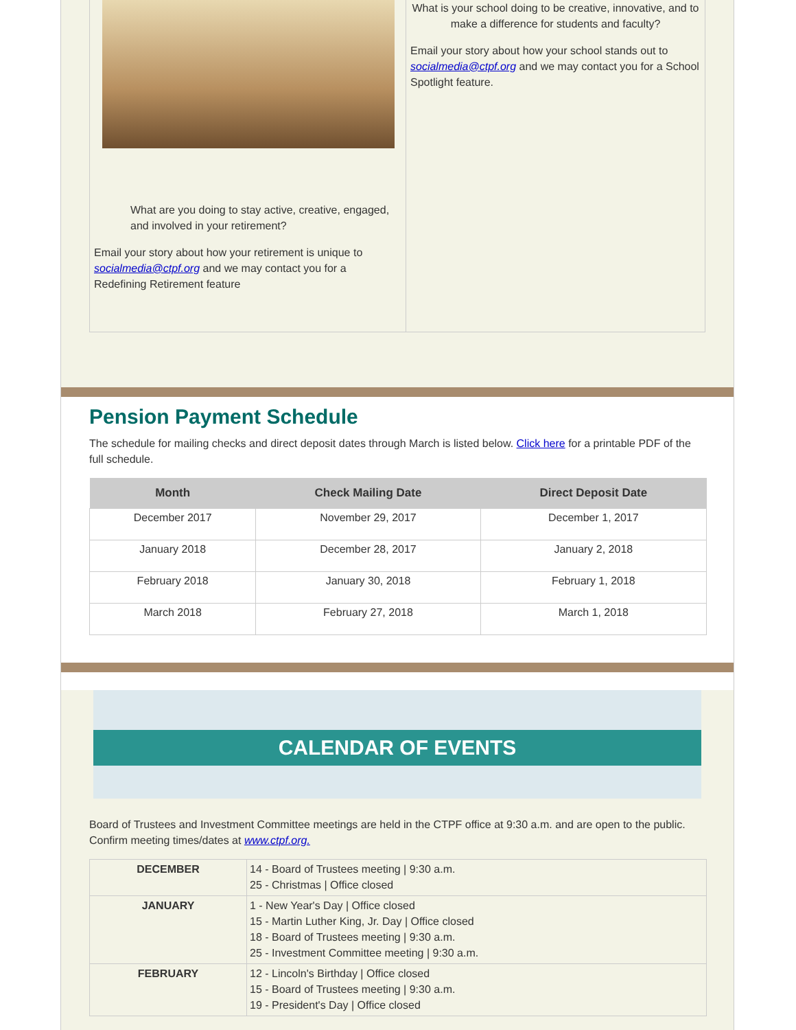What are you doing to stay active, creative, engaged, and involved in your retirement?
Email your story about how your retirement is unique to socialmedia@ctpf.org and we may contact you for a Redefining Retirement feature
What is your school doing to be creative, innovative, and to make a difference for students and faculty?
Email your story about how your school stands out to
socialmedia@ctpf.org and we may contact you for a School Spotlight feature.
Pension Payment Schedule
The schedule for mailing checks and direct deposit dates through March is listed below. Click here for a printable PDF of the full schedule.
| Month | Check Mailing Date | Direct Deposit Date |
| --- | --- | --- |
| December 2017 | November 29, 2017 | December 1, 2017 |
| January 2018 | December 28, 2017 | January 2, 2018 |
| February 2018 | January 30, 2018 | February 1, 2018 |
| March 2018 | February 27, 2018 | March 1, 2018 |
CALENDAR OF EVENTS
Board of Trustees and Investment Committee meetings are held in the CTPF office at 9:30 a.m. and are open to the public. Confirm meeting times/dates at www.ctpf.org.
| DECEMBER | 14 - Board of Trustees meeting / 9:30 a.m. 25 - Christmas / Office closed |
| JANUARY | 1 - New Year's Day / Office closed 15 - Martin Luther King, Jr. Day / Office closed 18 - Board of Trustees meeting / 9:30 a.m. 25 - Investment Committee meeting / 9:30 a.m. |
| FEBRUARY | 12 - Lincoln's Birthday / Office closed 15 - Board of Trustees meeting / 9:30 a.m. 19 - President's Day / Office closed |